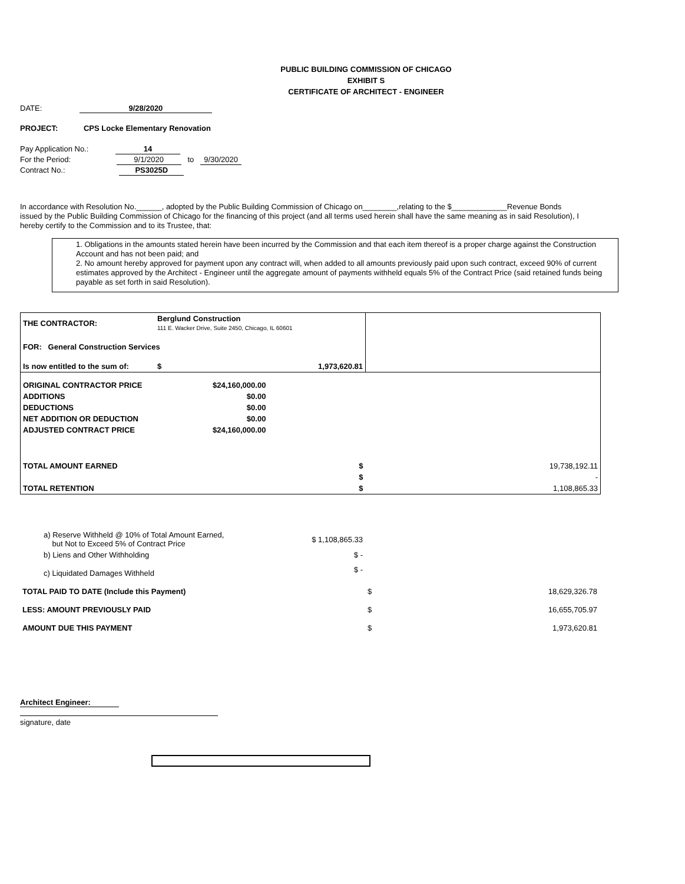PUBLIC BUILDING COMMISSION OF CHICAGO
EXHIBIT S
CERTIFICATE OF ARCHITECT - ENGINEER
DATE: 9/28/2020
PROJECT: CPS Locke Elementary Renovation
Pay Application No.: 14
For the Period: 9/1/2020 to 9/30/2020
Contract No.: PS3025D
In accordance with Resolution No.______, adopted by the Public Building Commission of Chicago on________,relating to the $_____________Revenue Bonds issued by the Public Building Commission of Chicago for the financing of this project (and all terms used herein shall have the same meaning as in said Resolution), I hereby certify to the Commission and to its Trustee, that:
1. Obligations in the amounts stated herein have been incurred by the Commission and that each item thereof is a proper charge against the Construction Account and has not been paid; and
2. No amount hereby approved for payment upon any contract will, when added to all amounts previously paid upon such contract, exceed 90% of current estimates approved by the Architect - Engineer until the aggregate amount of payments withheld equals 5% of the Contract Price (said retained funds being payable as set forth in said Resolution).
| THE CONTRACTOR: | Berglund Construction 111 E. Wacker Drive, Suite 2450, Chicago, IL 60601 | | |
| FOR: General Construction Services | | | |
| Is now entitled to the sum of: | $ | 1,973,620.81 | |
| ORIGINAL CONTRACTOR PRICE | $24,160,000.00 | | |
| ADDITIONS | $0.00 | | |
| DEDUCTIONS | $0.00 | | |
| NET ADDITION OR DEDUCTION | $0.00 | | |
| ADJUSTED CONTRACT PRICE | $24,160,000.00 | | |
| TOTAL AMOUNT EARNED | | $ | 19,738,192.11 |
| | | $ | - |
| TOTAL RETENTION | | $ | 1,108,865.33 |
| a) Reserve Withheld @ 10% of Total Amount Earned, but Not to Exceed 5% of Contract Price | $ 1,108,865.33 | |
| b) Liens and Other Withholding | $ - | |
| c) Liquidated Damages Withheld | $ - | |
| TOTAL PAID TO DATE (Include this Payment) | | $ 18,629,326.78 |
| LESS: AMOUNT PREVIOUSLY PAID | | $ 16,655,705.97 |
| AMOUNT DUE THIS PAYMENT | | $ 1,973,620.81 |
Architect Engineer:
signature, date